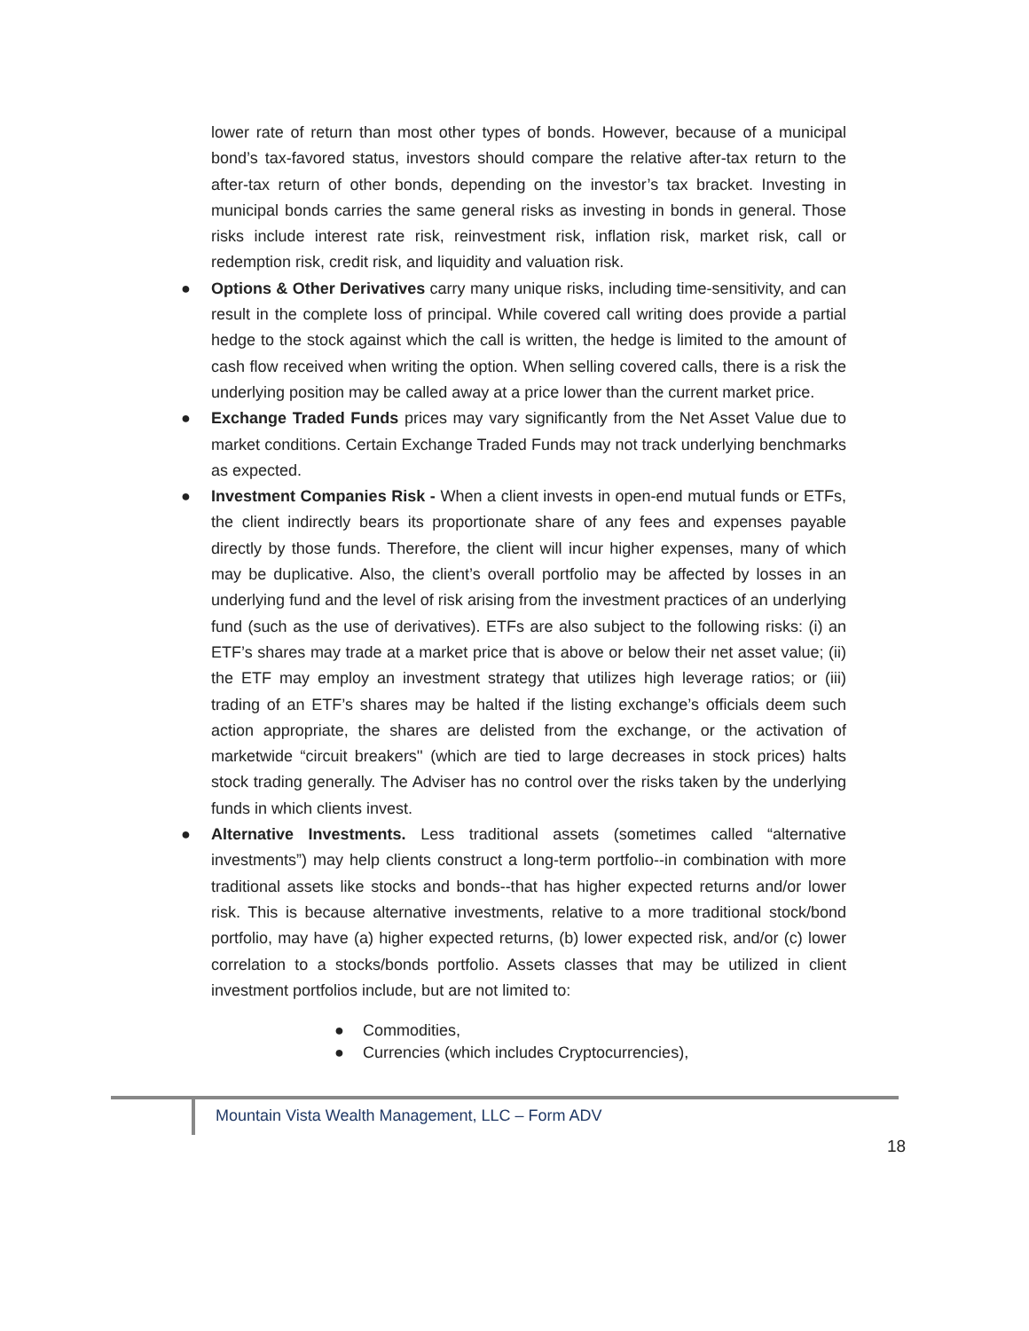lower rate of return than most other types of bonds. However, because of a municipal bond’s tax-favored status, investors should compare the relative after-tax return to the after-tax return of other bonds, depending on the investor’s tax bracket. Investing in municipal bonds carries the same general risks as investing in bonds in general. Those risks include interest rate risk, reinvestment risk, inflation risk, market risk, call or redemption risk, credit risk, and liquidity and valuation risk.
● Options & Other Derivatives carry many unique risks, including time-sensitivity, and can result in the complete loss of principal. While covered call writing does provide a partial hedge to the stock against which the call is written, the hedge is limited to the amount of cash flow received when writing the option. When selling covered calls, there is a risk the underlying position may be called away at a price lower than the current market price.
● Exchange Traded Funds prices may vary significantly from the Net Asset Value due to market conditions. Certain Exchange Traded Funds may not track underlying benchmarks as expected.
● Investment Companies Risk - When a client invests in open-end mutual funds or ETFs, the client indirectly bears its proportionate share of any fees and expenses payable directly by those funds. Therefore, the client will incur higher expenses, many of which may be duplicative. Also, the client’s overall portfolio may be affected by losses in an underlying fund and the level of risk arising from the investment practices of an underlying fund (such as the use of derivatives). ETFs are also subject to the following risks: (i) an ETF’s shares may trade at a market price that is above or below their net asset value; (ii) the ETF may employ an investment strategy that utilizes high leverage ratios; or (iii) trading of an ETF’s shares may be halted if the listing exchange’s officials deem such action appropriate, the shares are delisted from the exchange, or the activation of marketwide “circuit breakers'' (which are tied to large decreases in stock prices) halts stock trading generally. The Adviser has no control over the risks taken by the underlying funds in which clients invest.
● Alternative Investments. Less traditional assets (sometimes called “alternative investments”) may help clients construct a long-term portfolio--in combination with more traditional assets like stocks and bonds--that has higher expected returns and/or lower risk. This is because alternative investments, relative to a more traditional stock/bond portfolio, may have (a) higher expected returns, (b) lower expected risk, and/or (c) lower correlation to a stocks/bonds portfolio. Assets classes that may be utilized in client investment portfolios include, but are not limited to:
● Commodities,
● Currencies (which includes Cryptocurrencies),
Mountain Vista Wealth Management, LLC – Form ADV
18